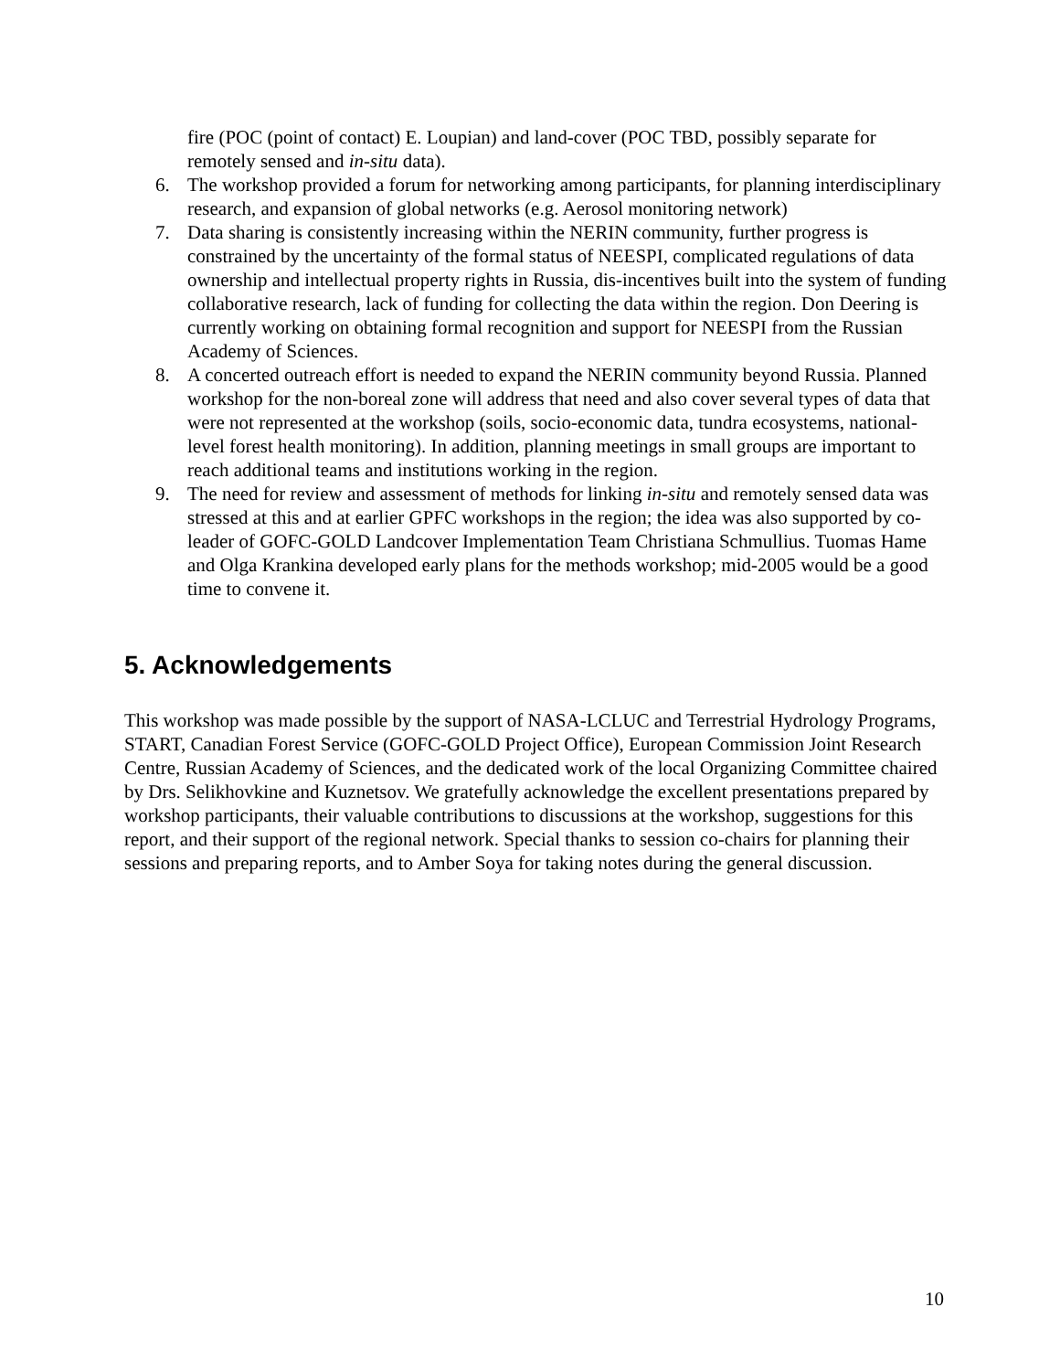fire (POC (point of contact) E. Loupian) and land-cover (POC TBD, possibly separate for remotely sensed and in-situ data).
6. The workshop provided a forum for networking among participants, for planning interdisciplinary research, and expansion of global networks (e.g. Aerosol monitoring network)
7. Data sharing is consistently increasing within the NERIN community, further progress is constrained by the uncertainty of the formal status of NEESPI, complicated regulations of data ownership and intellectual property rights in Russia, dis-incentives built into the system of funding collaborative research, lack of funding for collecting the data within the region. Don Deering is currently working on obtaining formal recognition and support for NEESPI from the Russian Academy of Sciences.
8. A concerted outreach effort is needed to expand the NERIN community beyond Russia. Planned workshop for the non-boreal zone will address that need and also cover several types of data that were not represented at the workshop (soils, socio-economic data, tundra ecosystems, national-level forest health monitoring). In addition, planning meetings in small groups are important to reach additional teams and institutions working in the region.
9. The need for review and assessment of methods for linking in-situ and remotely sensed data was stressed at this and at earlier GPFC workshops in the region; the idea was also supported by co-leader of GOFC-GOLD Landcover Implementation Team Christiana Schmullius. Tuomas Hame and Olga Krankina developed early plans for the methods workshop; mid-2005 would be a good time to convene it.
5. Acknowledgements
This workshop was made possible by the support of NASA-LCLUC and Terrestrial Hydrology Programs, START, Canadian Forest Service (GOFC-GOLD Project Office), European Commission Joint Research Centre, Russian Academy of Sciences, and the dedicated work of the local Organizing Committee chaired by Drs. Selikhovkine and Kuznetsov. We gratefully acknowledge the excellent presentations prepared by workshop participants, their valuable contributions to discussions at the workshop, suggestions for this report, and their support of the regional network. Special thanks to session co-chairs for planning their sessions and preparing reports, and to Amber Soya for taking notes during the general discussion.
10